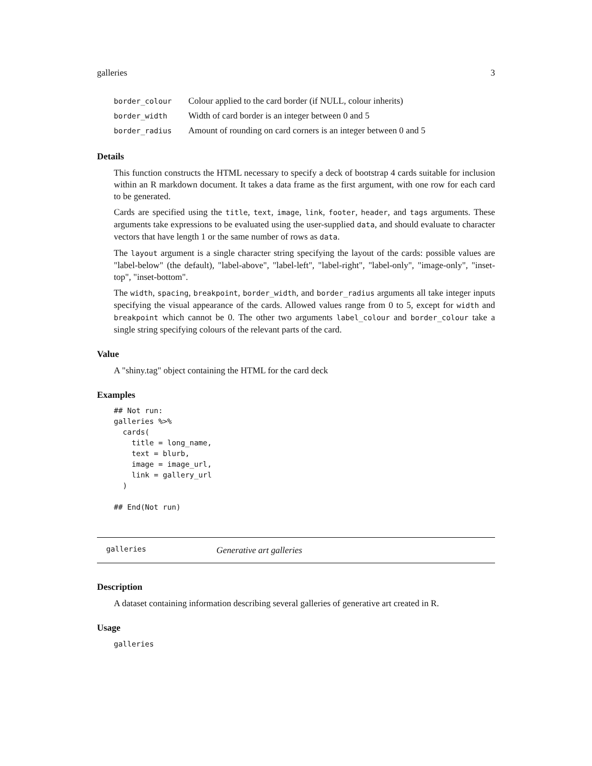galleries 3
| border_colour | Colour applied to the card border (if NULL, colour inherits) |
| border_width | Width of card border is an integer between 0 and 5 |
| border_radius | Amount of rounding on card corners is an integer between 0 and 5 |
Details
This function constructs the HTML necessary to specify a deck of bootstrap 4 cards suitable for inclusion within an R markdown document. It takes a data frame as the first argument, with one row for each card to be generated.
Cards are specified using the title, text, image, link, footer, header, and tags arguments. These arguments take expressions to be evaluated using the user-supplied data, and should evaluate to character vectors that have length 1 or the same number of rows as data.
The layout argument is a single character string specifying the layout of the cards: possible values are "label-below" (the default), "label-above", "label-left", "label-right", "label-only", "image-only", "inset-top", "inset-bottom".
The width, spacing, breakpoint, border_width, and border_radius arguments all take integer inputs specifying the visual appearance of the cards. Allowed values range from 0 to 5, except for width and breakpoint which cannot be 0. The other two arguments label_colour and border_colour take a single string specifying colours of the relevant parts of the card.
Value
A "shiny.tag" object containing the HTML for the card deck
Examples
## Not run:
galleries %>%
  cards(
    title = long_name,
    text = blurb,
    image = image_url,
    link = gallery_url
  )

## End(Not run)
galleries Generative art galleries
Description
A dataset containing information describing several galleries of generative art created in R.
Usage
galleries